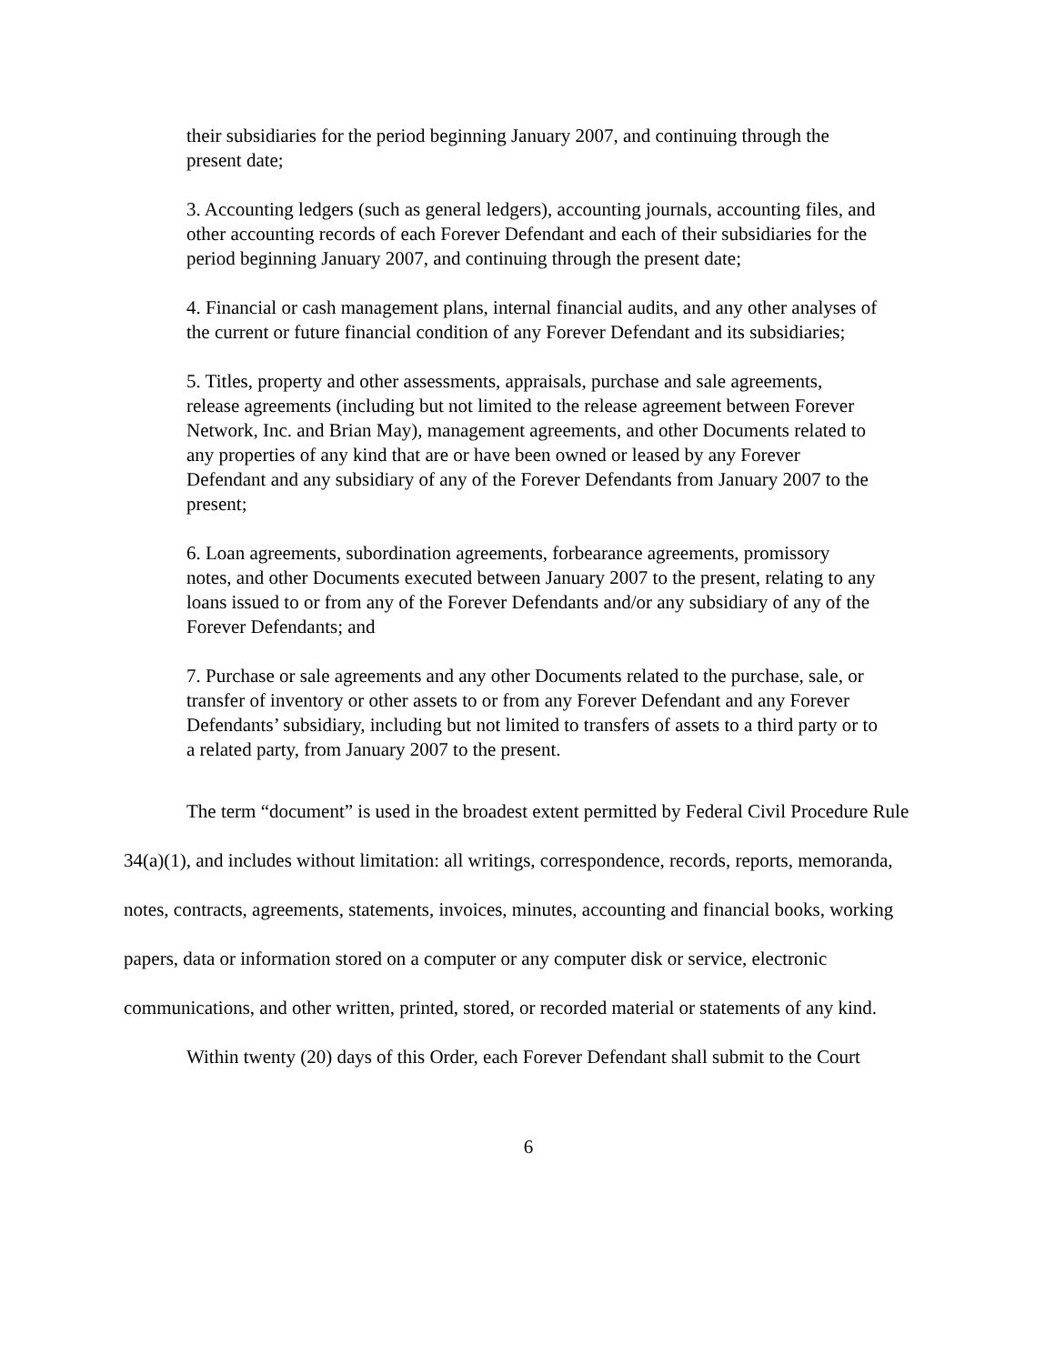their subsidiaries for the period beginning January 2007, and continuing through the present date;
3. Accounting ledgers (such as general ledgers), accounting journals, accounting files, and other accounting records of each Forever Defendant and each of their subsidiaries for the period beginning January 2007, and continuing through the present date;
4. Financial or cash management plans, internal financial audits, and any other analyses of the current or future financial condition of any Forever Defendant and its subsidiaries;
5. Titles, property and other assessments, appraisals, purchase and sale agreements, release agreements (including but not limited to the release agreement between Forever Network, Inc. and Brian May), management agreements, and other Documents related to any properties of any kind that are or have been owned or leased by any Forever Defendant and any subsidiary of any of the Forever Defendants from January 2007 to the present;
6. Loan agreements, subordination agreements, forbearance agreements, promissory notes, and other Documents executed between January 2007 to the present, relating to any loans issued to or from any of the Forever Defendants and/or any subsidiary of any of the Forever Defendants; and
7. Purchase or sale agreements and any other Documents related to the purchase, sale, or transfer of inventory or other assets to or from any Forever Defendant and any Forever Defendants’ subsidiary, including but not limited to transfers of assets to a third party or to a related party, from January 2007 to the present.
The term “document” is used in the broadest extent permitted by Federal Civil Procedure Rule 34(a)(1), and includes without limitation: all writings, correspondence, records, reports, memoranda, notes, contracts, agreements, statements, invoices, minutes, accounting and financial books, working papers, data or information stored on a computer or any computer disk or service, electronic communications, and other written, printed, stored, or recorded material or statements of any kind.
Within twenty (20) days of this Order, each Forever Defendant shall submit to the Court
6